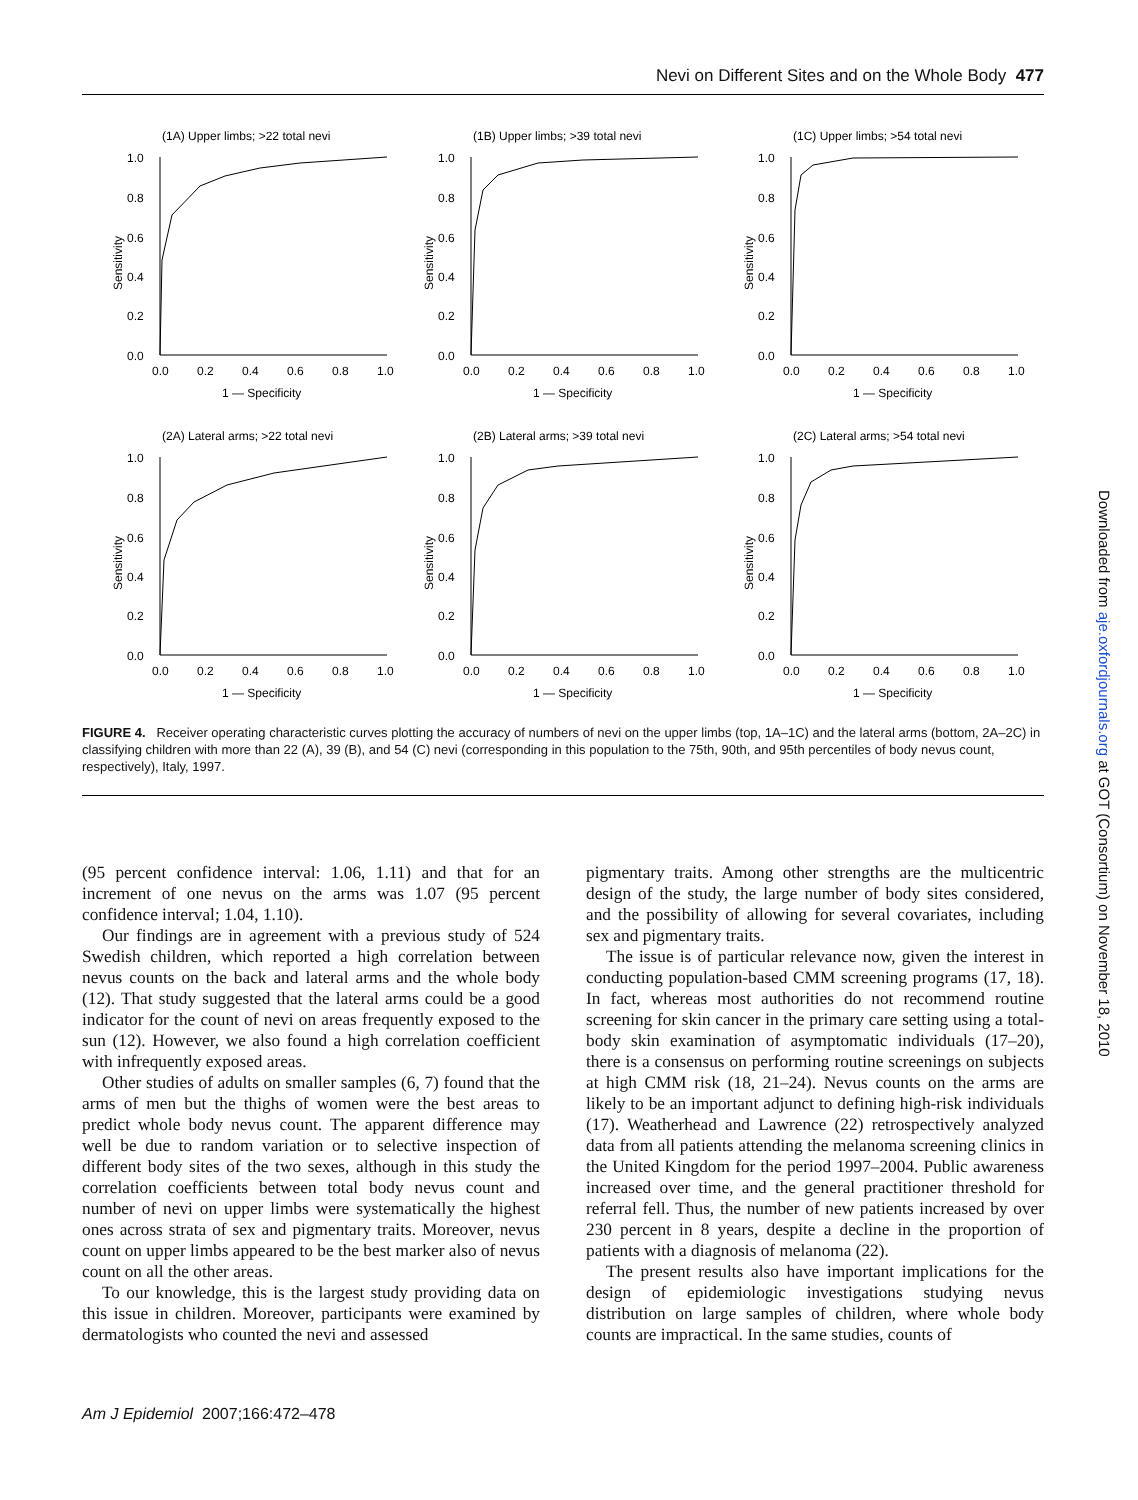Nevi on Different Sites and on the Whole Body 477
(1A) Upper limbs; >22 total nevi
1.0
0.8
0.6
0.4
0.2
0.0
0.0
0.2
0.4
0.6
0.8
1.0
1 — Specificity
Sensitivity
(1B) Upper limbs; >39 total nevi
1.0
0.8
0.6
0.4
0.2
0.0
0.0
0.2
0.4
0.6
0.8
1.0
1 — Specificity
Sensitivity
(1C) Upper limbs; >54 total nevi
1.0
0.8
0.6
0.4
0.2
0.0
0.0
0.2
0.4
0.6
0.8
1.0
1 — Specificity
Sensitivity
(2A) Lateral arms; >22 total nevi
1.0
0.8
0.6
0.4
0.2
0.0
0.0
0.2
0.4
0.6
0.8
1.0
1 — Specificity
Sensitivity
(2B) Lateral arms; >39 total nevi
1.0
0.8
0.6
0.4
0.2
0.0
0.0
0.2
0.4
0.6
0.8
1.0
1 — Specificity
Sensitivity
(2C) Lateral arms; >54 total nevi
1.0
0.8
0.6
0.4
0.2
0.0
0.0
0.2
0.4
0.6
0.8
1.0
1 — Specificity
Sensitivity
FIGURE 4. Receiver operating characteristic curves plotting the accuracy of numbers of nevi on the upper limbs (top, 1A–1C) and the lateral arms (bottom, 2A–2C) in classifying children with more than 22 (A), 39 (B), and 54 (C) nevi (corresponding in this population to the 75th, 90th, and 95th percentiles of body nevus count, respectively), Italy, 1997.
(95 percent confidence interval: 1.06, 1.11) and that for an increment of one nevus on the arms was 1.07 (95 percent confidence interval; 1.04, 1.10).
Our findings are in agreement with a previous study of 524 Swedish children, which reported a high correlation between nevus counts on the back and lateral arms and the whole body (12). That study suggested that the lateral arms could be a good indicator for the count of nevi on areas frequently exposed to the sun (12). However, we also found a high correlation coefficient with infrequently exposed areas.
Other studies of adults on smaller samples (6, 7) found that the arms of men but the thighs of women were the best areas to predict whole body nevus count. The apparent difference may well be due to random variation or to selective inspection of different body sites of the two sexes, although in this study the correlation coefficients between total body nevus count and number of nevi on upper limbs were systematically the highest ones across strata of sex and pigmentary traits. Moreover, nevus count on upper limbs appeared to be the best marker also of nevus count on all the other areas.
To our knowledge, this is the largest study providing data on this issue in children. Moreover, participants were examined by dermatologists who counted the nevi and assessed
pigmentary traits. Among other strengths are the multicentric design of the study, the large number of body sites considered, and the possibility of allowing for several covariates, including sex and pigmentary traits.
The issue is of particular relevance now, given the interest in conducting population-based CMM screening programs (17, 18). In fact, whereas most authorities do not recommend routine screening for skin cancer in the primary care setting using a total-body skin examination of asymptomatic individuals (17–20), there is a consensus on performing routine screenings on subjects at high CMM risk (18, 21–24). Nevus counts on the arms are likely to be an important adjunct to defining high-risk individuals (17). Weatherhead and Lawrence (22) retrospectively analyzed data from all patients attending the melanoma screening clinics in the United Kingdom for the period 1997–2004. Public awareness increased over time, and the general practitioner threshold for referral fell. Thus, the number of new patients increased by over 230 percent in 8 years, despite a decline in the proportion of patients with a diagnosis of melanoma (22).
The present results also have important implications for the design of epidemiologic investigations studying nevus distribution on large samples of children, where whole body counts are impractical. In the same studies, counts of
Am J Epidemiol 2007;166:472–478
Downloaded from aje.oxfordjournals.org at GOT (Consortium) on November 18, 2010